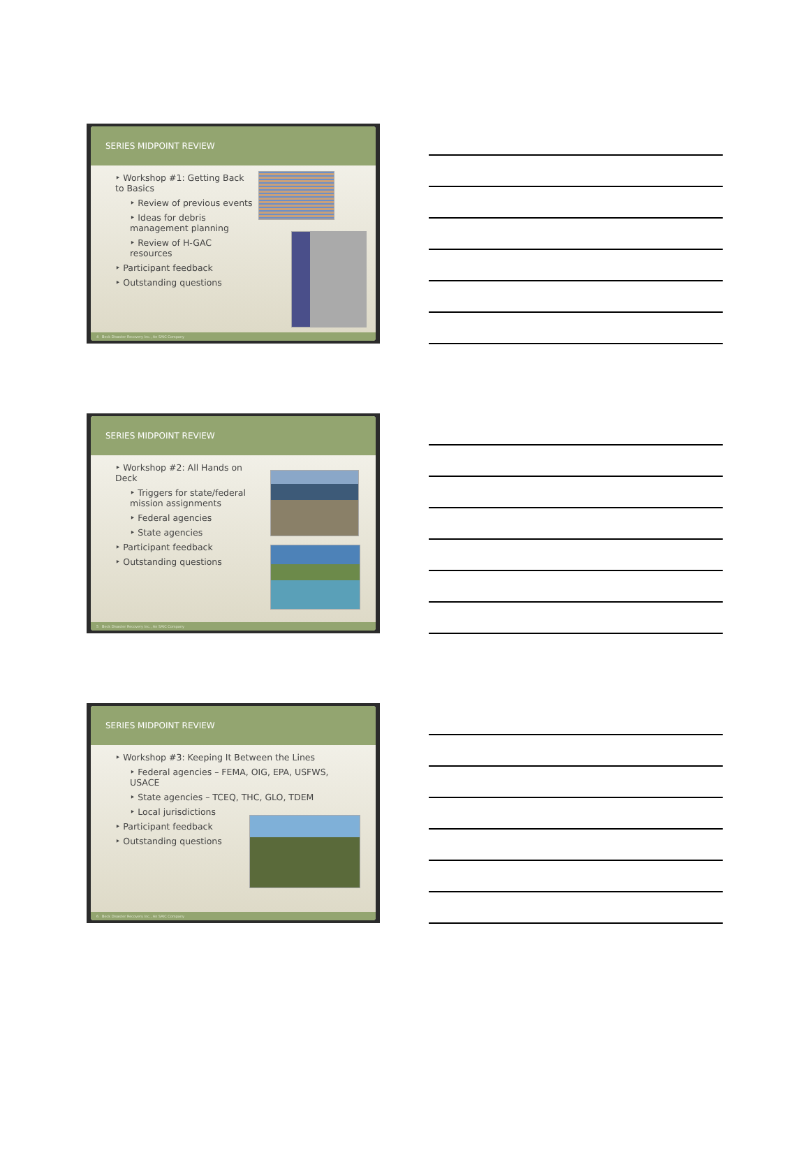SERIES MIDPOINT REVIEW
‣ Workshop #1: Getting Back to Basics
‣ Review of previous events
‣ Ideas for debris management planning
‣ Review of H-GAC resources
‣ Participant feedback
‣ Outstanding questions
4 Beck Disaster Recovery Inc., An SAIC Company
SERIES MIDPOINT REVIEW
‣ Workshop #2: All Hands on Deck
‣ Triggers for state/federal mission assignments
‣ Federal agencies
‣ State agencies
‣ Participant feedback
‣ Outstanding questions
5 Beck Disaster Recovery Inc., An SAIC Company
SERIES MIDPOINT REVIEW
‣ Workshop #3: Keeping It Between the Lines
‣ Federal agencies – FEMA, OIG, EPA, USFWS, USACE
‣ State agencies – TCEQ, THC, GLO, TDEM
‣ Local jurisdictions
‣ Participant feedback
‣ Outstanding questions
6 Beck Disaster Recovery Inc., An SAIC Company